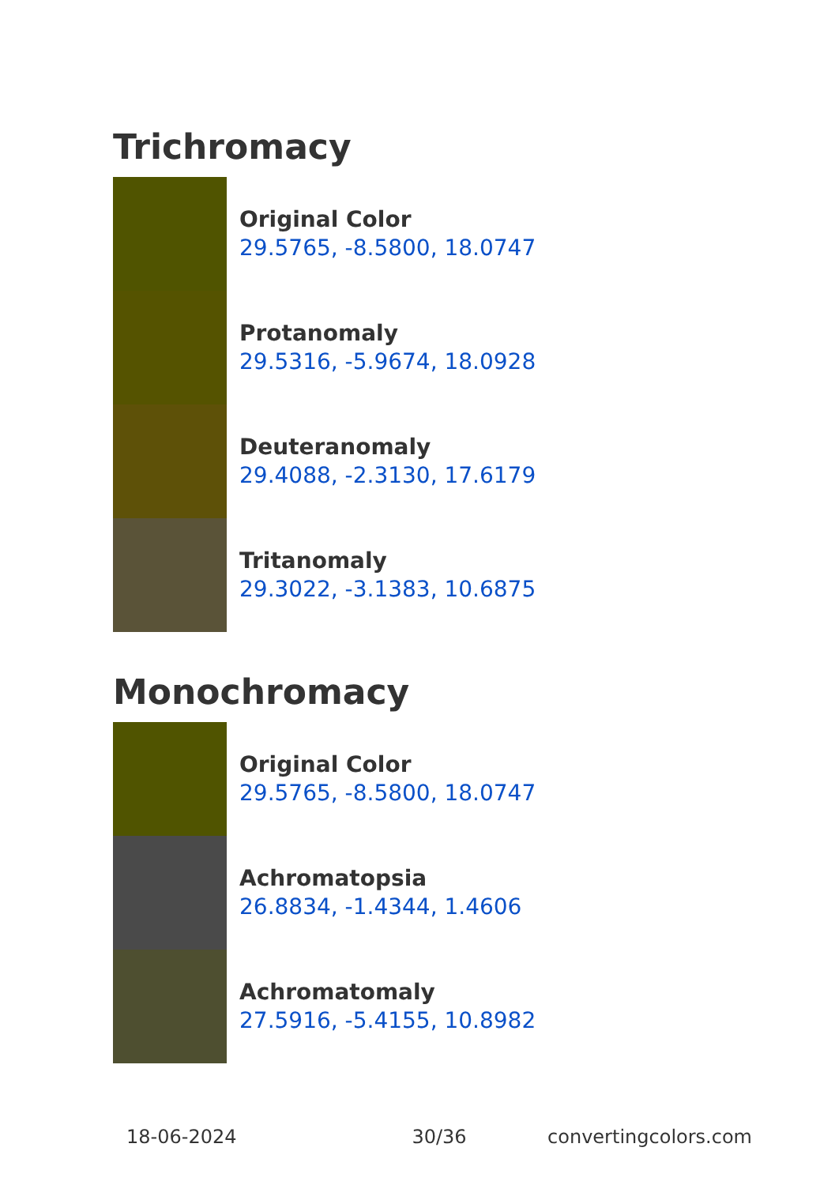Trichromacy
Original Color
29.5765, -8.5800, 18.0747
Protanomaly
29.5316, -5.9674, 18.0928
Deuteranomaly
29.4088, -2.3130, 17.6179
Tritanomaly
29.3022, -3.1383, 10.6875
Monochromacy
Original Color
29.5765, -8.5800, 18.0747
Achromatopsia
26.8834, -1.4344, 1.4606
Achromatomaly
27.5916, -5.4155, 10.8982
18-06-2024 30/36 convertingcolors.com